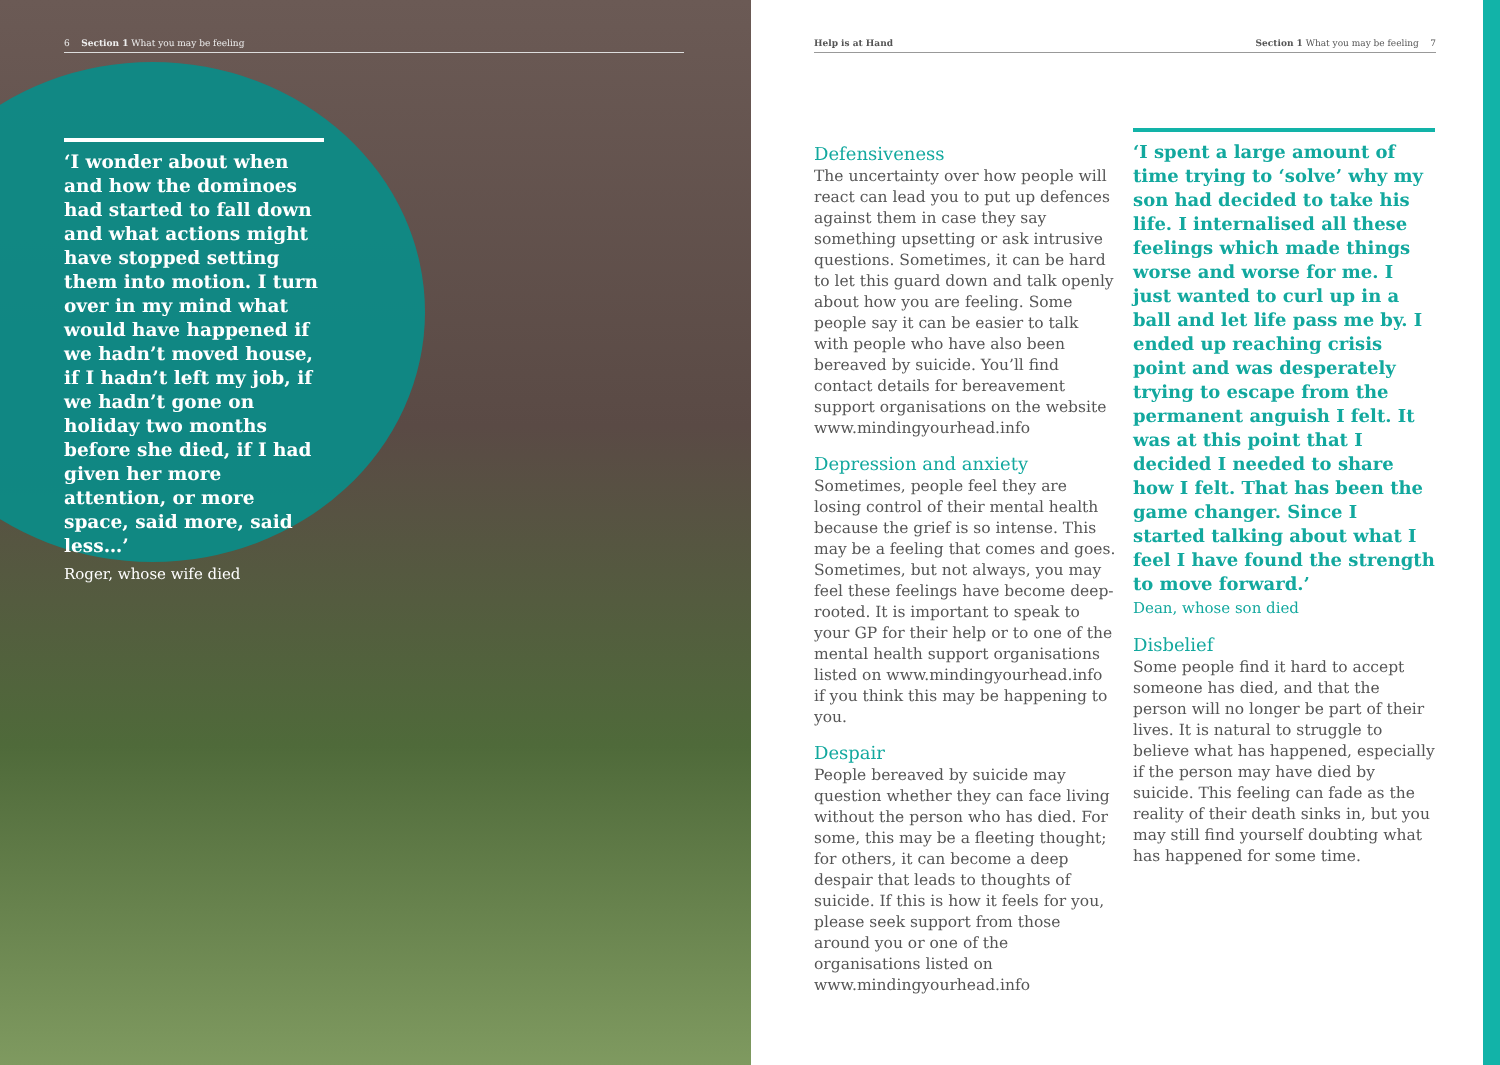6 Section 1 What you may be feeling
‘I wonder about when and how the dominoes had started to fall down and what actions might have stopped setting them into motion. I turn over in my mind what would have happened if we hadn’t moved house, if I hadn’t left my job, if we hadn’t gone on holiday two months before she died, if I had given her more attention, or more space, said more, said less…’
Roger, whose wife died
Help is at Hand Section 1 What you may be feeling 7
Defensiveness
The uncertainty over how people will react can lead you to put up defences against them in case they say something upsetting or ask intrusive questions. Sometimes, it can be hard to let this guard down and talk openly about how you are feeling. Some people say it can be easier to talk with people who have also been bereaved by suicide. You’ll find contact details for bereavement support organisations on the website www.mindingyourhead.info
Depression and anxiety
Sometimes, people feel they are losing control of their mental health because the grief is so intense. This may be a feeling that comes and goes. Sometimes, but not always, you may feel these feelings have become deep-rooted. It is important to speak to your GP for their help or to one of the mental health support organisations listed on www.mindingyourhead.info if you think this may be happening to you.
Despair
People bereaved by suicide may question whether they can face living without the person who has died. For some, this may be a fleeting thought; for others, it can become a deep despair that leads to thoughts of suicide. If this is how it feels for you, please seek support from those around you or one of the organisations listed on www.mindingyourhead.info
‘I spent a large amount of time trying to ‘solve’ why my son had decided to take his life. I internalised all these feelings which made things worse and worse for me. I just wanted to curl up in a ball and let life pass me by. I ended up reaching crisis point and was desperately trying to escape from the permanent anguish I felt. It was at this point that I decided I needed to share how I felt. That has been the game changer. Since I started talking about what I feel I have found the strength to move forward.’
Dean, whose son died
Disbelief
Some people find it hard to accept someone has died, and that the person will no longer be part of their lives. It is natural to struggle to believe what has happened, especially if the person may have died by suicide. This feeling can fade as the reality of their death sinks in, but you may still find yourself doubting what has happened for some time.